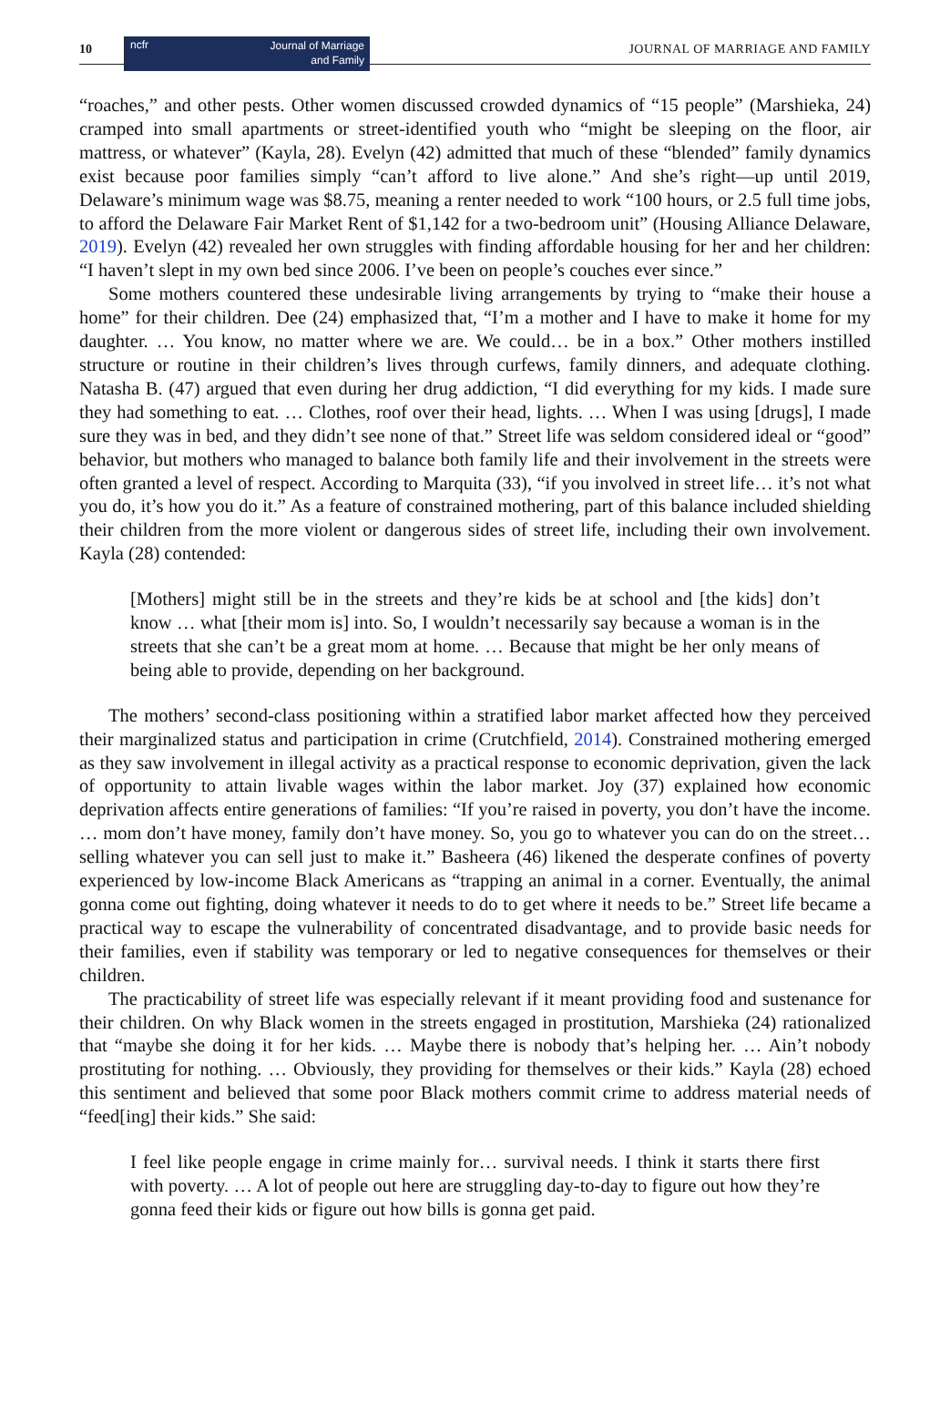10
ncfr Journal of Marriage
and Family
JOURNAL OF MARRIAGE AND FAMILY
“roaches,” and other pests. Other women discussed crowded dynamics of “15 people” (Marshieka, 24) cramped into small apartments or street-identified youth who “might be sleeping on the floor, air mattress, or whatever” (Kayla, 28). Evelyn (42) admitted that much of these “blended” family dynamics exist because poor families simply “can’t afford to live alone.” And she’s right—up until 2019, Delaware’s minimum wage was $8.75, meaning a renter needed to work “100 hours, or 2.5 full time jobs, to afford the Delaware Fair Market Rent of $1,142 for a two-bedroom unit” (Housing Alliance Delaware, 2019). Evelyn (42) revealed her own struggles with finding affordable housing for her and her children: “I haven’t slept in my own bed since 2006. I’ve been on people’s couches ever since.”
Some mothers countered these undesirable living arrangements by trying to “make their house a home” for their children. Dee (24) emphasized that, “I’m a mother and I have to make it home for my daughter. … You know, no matter where we are. We could… be in a box.” Other mothers instilled structure or routine in their children’s lives through curfews, family dinners, and adequate clothing. Natasha B. (47) argued that even during her drug addiction, “I did everything for my kids. I made sure they had something to eat. … Clothes, roof over their head, lights. … When I was using [drugs], I made sure they was in bed, and they didn’t see none of that.” Street life was seldom considered ideal or “good” behavior, but mothers who managed to balance both family life and their involvement in the streets were often granted a level of respect. According to Marquita (33), “if you involved in street life… it’s not what you do, it’s how you do it.” As a feature of constrained mothering, part of this balance included shielding their children from the more violent or dangerous sides of street life, including their own involvement. Kayla (28) contended:
[Mothers] might still be in the streets and they’re kids be at school and [the kids] don’t know … what [their mom is] into. So, I wouldn’t necessarily say because a woman is in the streets that she can’t be a great mom at home. … Because that might be her only means of being able to provide, depending on her background.
The mothers’ second-class positioning within a stratified labor market affected how they perceived their marginalized status and participation in crime (Crutchfield, 2014). Constrained mothering emerged as they saw involvement in illegal activity as a practical response to economic deprivation, given the lack of opportunity to attain livable wages within the labor market. Joy (37) explained how economic deprivation affects entire generations of families: “If you’re raised in poverty, you don’t have the income. … mom don’t have money, family don’t have money. So, you go to whatever you can do on the street… selling whatever you can sell just to make it.” Basheera (46) likened the desperate confines of poverty experienced by low-income Black Americans as “trapping an animal in a corner. Eventually, the animal gonna come out fighting, doing whatever it needs to do to get where it needs to be.” Street life became a practical way to escape the vulnerability of concentrated disadvantage, and to provide basic needs for their families, even if stability was temporary or led to negative consequences for themselves or their children.
The practicability of street life was especially relevant if it meant providing food and sustenance for their children. On why Black women in the streets engaged in prostitution, Marshieka (24) rationalized that “maybe she doing it for her kids. … Maybe there is nobody that’s helping her. … Ain’t nobody prostituting for nothing. … Obviously, they providing for themselves or their kids.” Kayla (28) echoed this sentiment and believed that some poor Black mothers commit crime to address material needs of “feed[ing] their kids.” She said:
I feel like people engage in crime mainly for… survival needs. I think it starts there first with poverty. … A lot of people out here are struggling day-to-day to figure out how they’re gonna feed their kids or figure out how bills is gonna get paid.